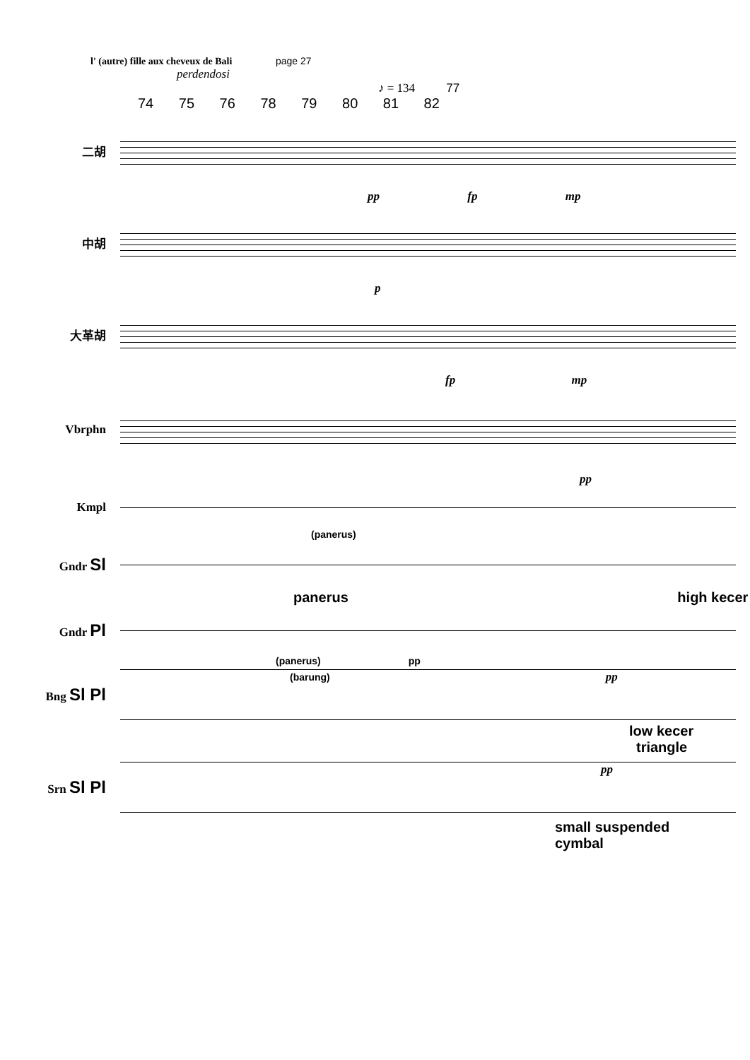l' (autre) fille aux cheveux de Bali page 27
perdendosi
♪ = 134 77
74 75 76 78 79 80 81 82
二胡
pp fp mp
中胡
p
大革胡
fp mp
Vbrphn
pp
Kmpl
(panerus)
Gndr Sl
panerus high kecer
Gndr Pl
(panerus) pp
Bng Sl Pl
(barung) pp
low kecer
triangle
Srn Sl Pl
pp
small suspended
cymbal